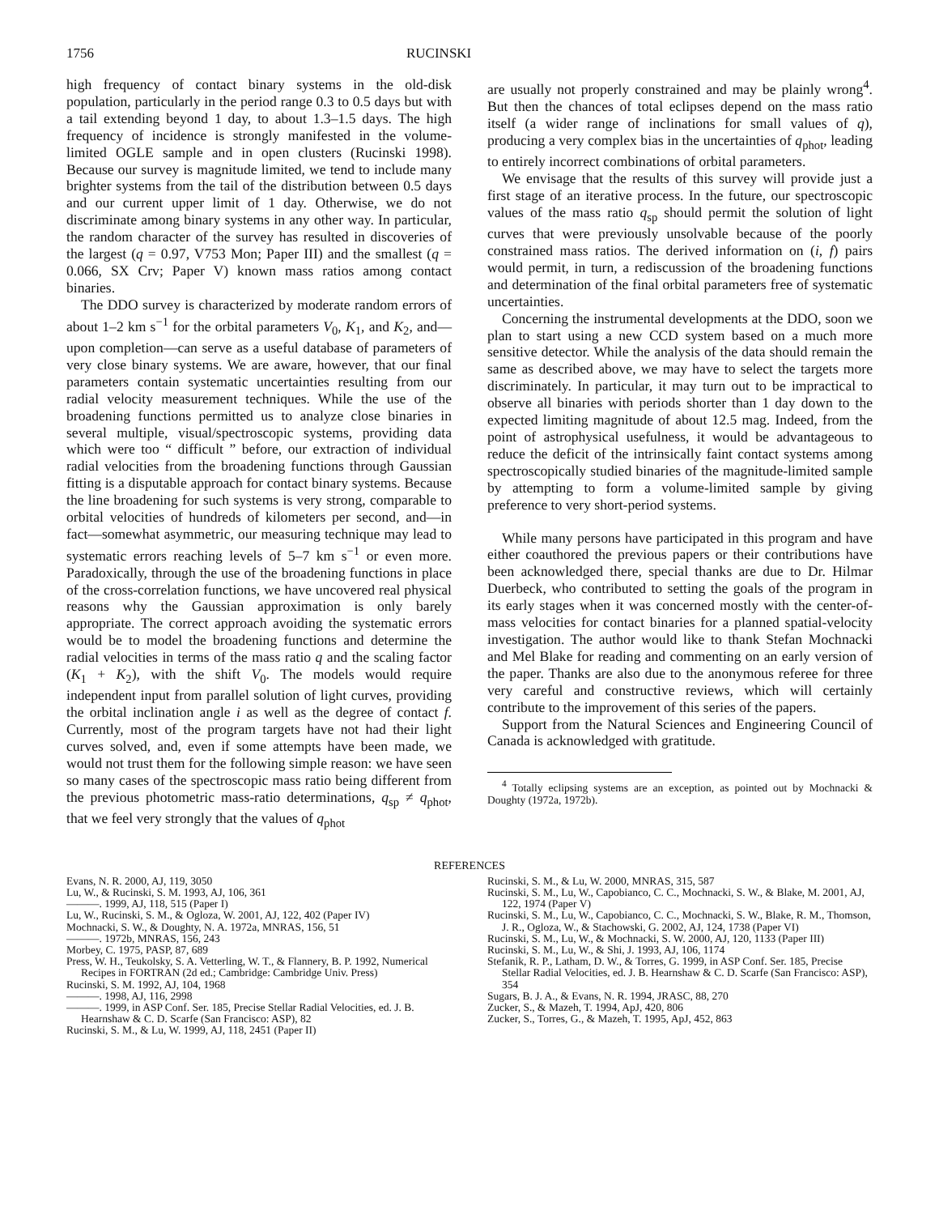1756 RUCINSKI
high frequency of contact binary systems in the old-disk population, particularly in the period range 0.3 to 0.5 days but with a tail extending beyond 1 day, to about 1.3–1.5 days. The high frequency of incidence is strongly manifested in the volume-limited OGLE sample and in open clusters (Rucinski 1998). Because our survey is magnitude limited, we tend to include many brighter systems from the tail of the distribution between 0.5 days and our current upper limit of 1 day. Otherwise, we do not discriminate among binary systems in any other way. In particular, the random character of the survey has resulted in discoveries of the largest (q = 0.97, V753 Mon; Paper III) and the smallest (q = 0.066, SX Crv; Paper V) known mass ratios among contact binaries.
The DDO survey is characterized by moderate random errors of about 1–2 km s<sup>−1</sup> for the orbital parameters V<sub>0</sub>, K<sub>1</sub>, and K<sub>2</sub>, and—upon completion—can serve as a useful database of parameters of very close binary systems. We are aware, however, that our final parameters contain systematic uncertainties resulting from our radial velocity measurement techniques. While the use of the broadening functions permitted us to analyze close binaries in several multiple, visual/spectroscopic systems, providing data which were too “ difficult ” before, our extraction of individual radial velocities from the broadening functions through Gaussian fitting is a disputable approach for contact binary systems. Because the line broadening for such systems is very strong, comparable to orbital velocities of hundreds of kilometers per second, and—in fact—somewhat asymmetric, our measuring technique may lead to systematic errors reaching levels of 5–7 km s<sup>−1</sup> or even more. Paradoxically, through the use of the broadening functions in place of the cross-correlation functions, we have uncovered real physical reasons why the Gaussian approximation is only barely appropriate. The correct approach avoiding the systematic errors would be to model the broadening functions and determine the radial velocities in terms of the mass ratio q and the scaling factor (K<sub>1</sub> + K<sub>2</sub>), with the shift V<sub>0</sub>. The models would require independent input from parallel solution of light curves, providing the orbital inclination angle i as well as the degree of contact f. Currently, most of the program targets have not had their light curves solved, and, even if some attempts have been made, we would not trust them for the following simple reason: we have seen so many cases of the spectroscopic mass ratio being different from the previous photometric mass-ratio determinations, q<sub>sp</sub> ≠ q<sub>phot</sub>, that we feel very strongly that the values of q<sub>phot</sub>
are usually not properly constrained and may be plainly wrong<sup>4</sup>. But then the chances of total eclipses depend on the mass ratio itself (a wider range of inclinations for small values of q), producing a very complex bias in the uncertainties of q<sub>phot</sub>, leading to entirely incorrect combinations of orbital parameters.
We envisage that the results of this survey will provide just a first stage of an iterative process. In the future, our spectroscopic values of the mass ratio q<sub>sp</sub> should permit the solution of light curves that were previously unsolvable because of the poorly constrained mass ratios. The derived information on (i, f) pairs would permit, in turn, a rediscussion of the broadening functions and determination of the final orbital parameters free of systematic uncertainties.
Concerning the instrumental developments at the DDO, soon we plan to start using a new CCD system based on a much more sensitive detector. While the analysis of the data should remain the same as described above, we may have to select the targets more discriminately. In particular, it may turn out to be impractical to observe all binaries with periods shorter than 1 day down to the expected limiting magnitude of about 12.5 mag. Indeed, from the point of astrophysical usefulness, it would be advantageous to reduce the deficit of the intrinsically faint contact systems among spectroscopically studied binaries of the magnitude-limited sample by attempting to form a volume-limited sample by giving preference to very short-period systems.
While many persons have participated in this program and have either coauthored the previous papers or their contributions have been acknowledged there, special thanks are due to Dr. Hilmar Duerbeck, who contributed to setting the goals of the program in its early stages when it was concerned mostly with the center-of-mass velocities for contact binaries for a planned spatial-velocity investigation. The author would like to thank Stefan Mochnacki and Mel Blake for reading and commenting on an early version of the paper. Thanks are also due to the anonymous referee for three very careful and constructive reviews, which will certainly contribute to the improvement of this series of the papers.
Support from the Natural Sciences and Engineering Council of Canada is acknowledged with gratitude.
<sup>4</sup> Totally eclipsing systems are an exception, as pointed out by Mochnacki & Doughty (1972a, 1972b).
REFERENCES
Evans, N. R. 2000, AJ, 119, 3050
Lu, W., & Rucinski, S. M. 1993, AJ, 106, 361
———. 1999, AJ, 118, 515 (Paper I)
Lu, W., Rucinski, S. M., & Ogloza, W. 2001, AJ, 122, 402 (Paper IV)
Mochnacki, S. W., & Doughty, N. A. 1972a, MNRAS, 156, 51
———. 1972b, MNRAS, 156, 243
Morbey, C. 1975, PASP, 87, 689
Press, W. H., Teukolsky, S. A. Vetterling, W. T., & Flannery, B. P. 1992, Numerical Recipes in FORTRAN (2d ed.; Cambridge: Cambridge Univ. Press)
Rucinski, S. M. 1992, AJ, 104, 1968
———. 1998, AJ, 116, 2998
———. 1999, in ASP Conf. Ser. 185, Precise Stellar Radial Velocities, ed. J. B. Hearnshaw & C. D. Scarfe (San Francisco: ASP), 82
Rucinski, S. M., & Lu, W. 1999, AJ, 118, 2451 (Paper II)
Rucinski, S. M., & Lu, W. 2000, MNRAS, 315, 587
Rucinski, S. M., Lu, W., Capobianco, C. C., Mochnacki, S. W., & Blake, M. 2001, AJ, 122, 1974 (Paper V)
Rucinski, S. M., Lu, W., Capobianco, C. C., Mochnacki, S. W., Blake, R. M., Thomson, J. R., Ogloza, W., & Stachowski, G. 2002, AJ, 124, 1738 (Paper VI)
Rucinski, S. M., Lu, W., & Mochnacki, S. W. 2000, AJ, 120, 1133 (Paper III)
Rucinski, S. M., Lu, W., & Shi, J. 1993, AJ, 106, 1174
Stefanik, R. P., Latham, D. W., & Torres, G. 1999, in ASP Conf. Ser. 185, Precise Stellar Radial Velocities, ed. J. B. Hearnshaw & C. D. Scarfe (San Francisco: ASP), 354
Sugars, B. J. A., & Evans, N. R. 1994, JRASC, 88, 270
Zucker, S., & Mazeh, T. 1994, ApJ, 420, 806
Zucker, S., Torres, G., & Mazeh, T. 1995, ApJ, 452, 863